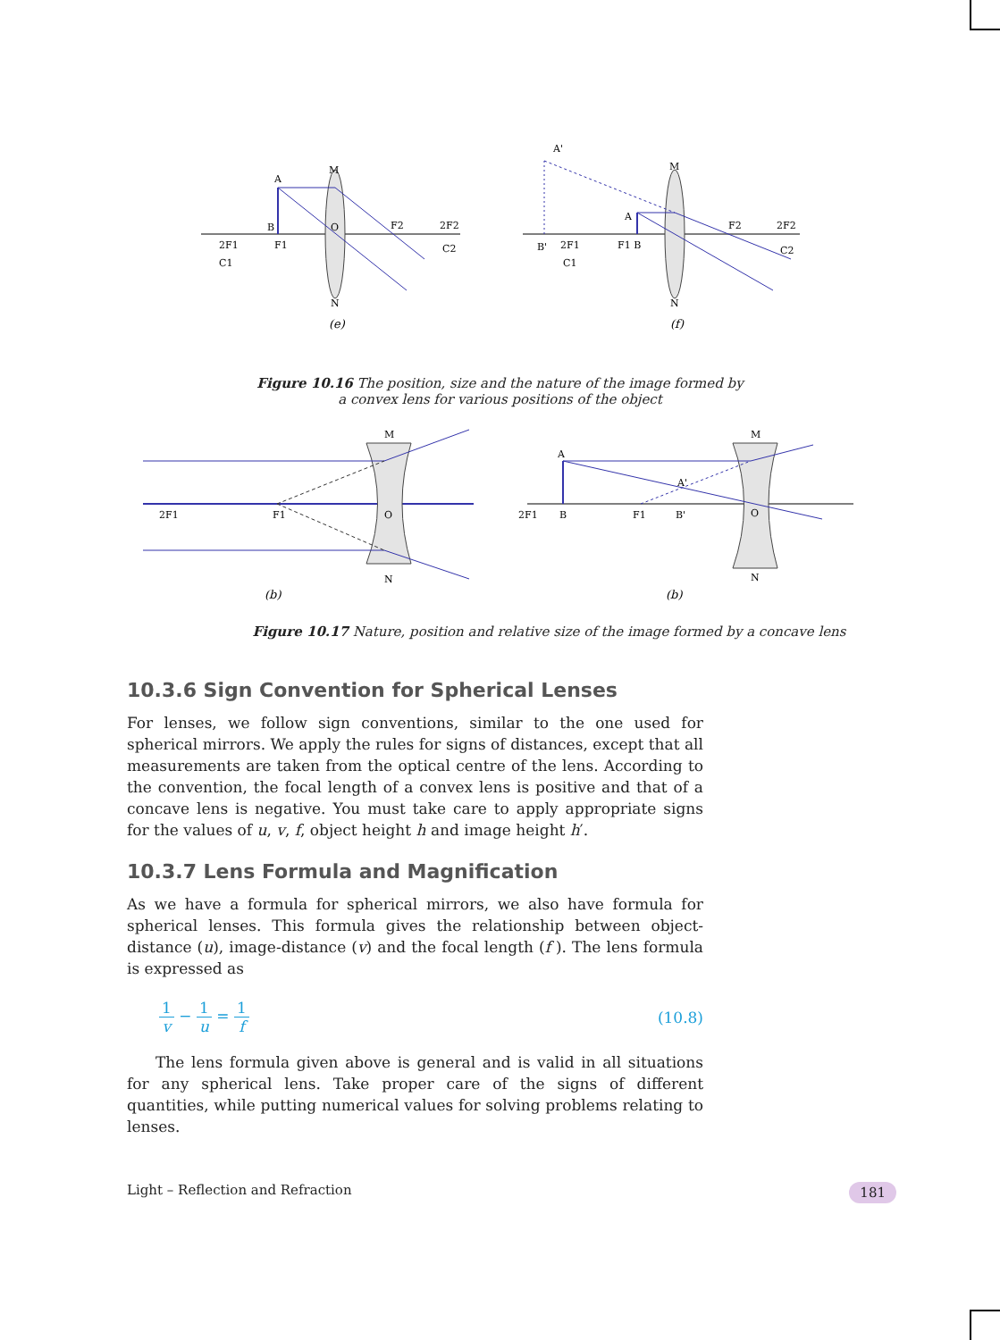A
M
B
F1
2F1
C1
O
F2
2F2
C2
N
(e)
A'
M
B'
2F1
C1
F1 B
A
F2
2F2
C2
N
(f)
Figure 10.16 The position, size and the nature of the image formed by
a convex lens for various positions of the object
M
2F1
F1
O
N
(b)
A
A'
M
2F1
B
F1
B'
O
N
(b)
Figure 10.17 Nature, position and relative size of the image formed by a concave lens
10.3.6 Sign Convention for Spherical Lenses
For lenses, we follow sign conventions, similar to the one used for spherical mirrors. We apply the rules for signs of distances, except that all measurements are taken from the optical centre of the lens. According to the convention, the focal length of a convex lens is positive and that of a concave lens is negative. You must take care to apply appropriate signs for the values of u, v, f, object height h and image height h′.
10.3.7 Lens Formula and Magnification
As we have a formula for spherical mirrors, we also have formula for spherical lenses. This formula gives the relationship between object-distance (u), image-distance (v) and the focal length (f ). The lens formula is expressed as
1 v − 1 u = 1 f (10.8)
The lens formula given above is general and is valid in all situations for any spherical lens. Take proper care of the signs of different quantities, while putting numerical values for solving problems relating to lenses.
Light – Reflection and Refraction 181